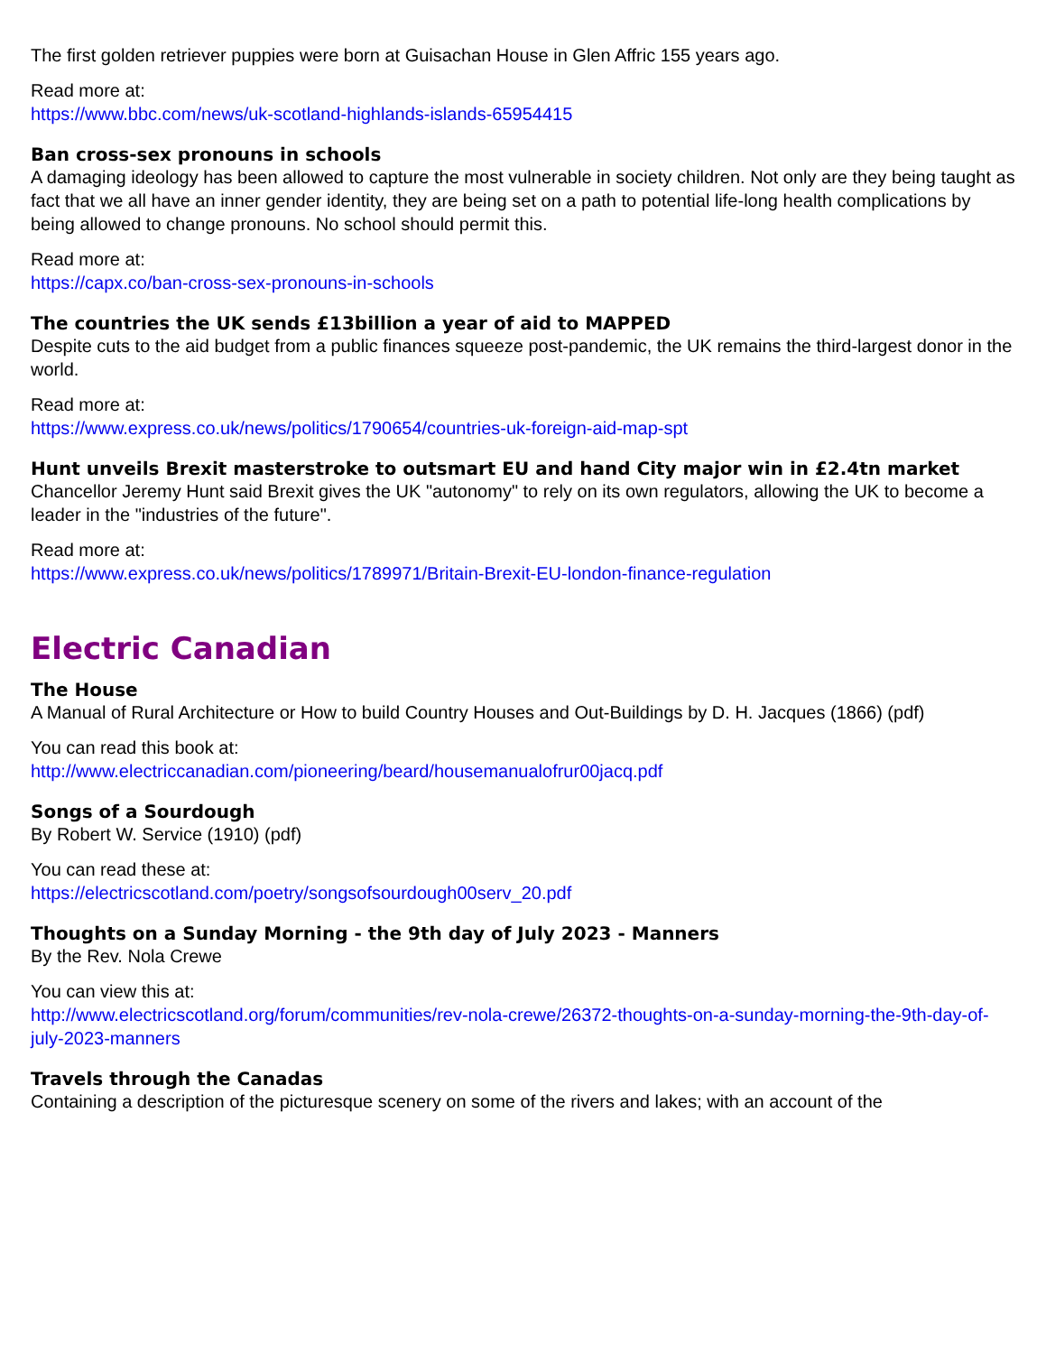The first golden retriever puppies were born at Guisachan House in Glen Affric 155 years ago.
Read more at:
https://www.bbc.com/news/uk-scotland-highlands-islands-65954415
Ban cross-sex pronouns in schools
A damaging ideology has been allowed to capture the most vulnerable in society children. Not only are they being taught as fact that we all have an inner gender identity, they are being set on a path to potential life-long health complications by being allowed to change pronouns. No school should permit this.
Read more at:
https://capx.co/ban-cross-sex-pronouns-in-schools
The countries the UK sends £13billion a year of aid to MAPPED
Despite cuts to the aid budget from a public finances squeeze post-pandemic, the UK remains the third-largest donor in the world.
Read more at:
https://www.express.co.uk/news/politics/1790654/countries-uk-foreign-aid-map-spt
Hunt unveils Brexit masterstroke to outsmart EU and hand City major win in £2.4tn market
Chancellor Jeremy Hunt said Brexit gives the UK "autonomy" to rely on its own regulators, allowing the UK to become a leader in the "industries of the future".
Read more at:
https://www.express.co.uk/news/politics/1789971/Britain-Brexit-EU-london-finance-regulation
Electric Canadian
The House
A Manual of Rural Architecture or How to build Country Houses and Out-Buildings by D. H. Jacques (1866) (pdf)
You can read this book at:
http://www.electriccanadian.com/pioneering/beard/housemanualofrur00jacq.pdf
Songs of a Sourdough
By Robert W. Service (1910) (pdf)
You can read these at:
https://electricscotland.com/poetry/songsofsourdough00serv_20.pdf
Thoughts on a Sunday Morning - the 9th day of July 2023 - Manners
By the Rev. Nola Crewe
You can view this at:
http://www.electricscotland.org/forum/communities/rev-nola-crewe/26372-thoughts-on-a-sunday-morning-the-9th-day-of-july-2023-manners
Travels through the Canadas
Containing a description of the picturesque scenery on some of the rivers and lakes; with an account of the